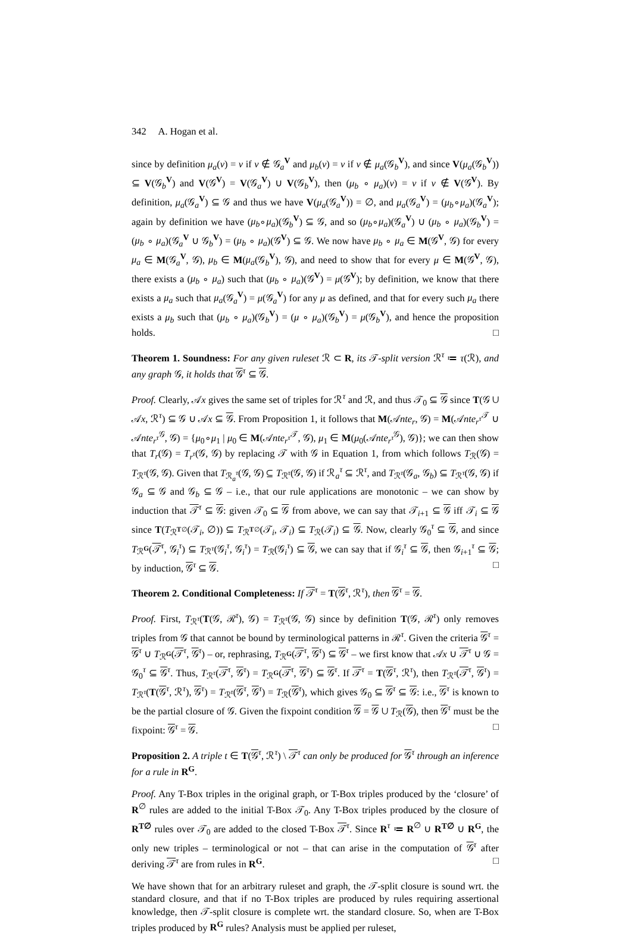342 A. Hogan et al.
since by definition μ<sub>a</sub>(v) = v if v ∉ 𝒢<sub>a</sub><sup>V</sup> and μ<sub>b</sub>(v) = v if v ∉ μ<sub>a</sub>(𝒢<sub>b</sub><sup>V</sup>), and since V(μ<sub>a</sub>(𝒢<sub>b</sub><sup>V</sup>)) ⊆ V(𝒢<sub>b</sub><sup>V</sup>) and V(𝒢<sup>V</sup>) = V(𝒢<sub>a</sub><sup>V</sup>) ∪ V(𝒢<sub>b</sub><sup>V</sup>), then (μ<sub>b</sub> ∘ μ<sub>a</sub>)(v) = v if v ∉ V(𝒢<sup>V</sup>). By definition, μ<sub>a</sub>(𝒢<sub>a</sub><sup>V</sup>) ⊆ 𝒢 and thus we have V(μ<sub>a</sub>(𝒢<sub>a</sub><sup>V</sup>)) = ∅, and μ<sub>a</sub>(𝒢<sub>a</sub><sup>V</sup>) = (μ<sub>b</sub>∘μ<sub>a</sub>)(𝒢<sub>a</sub><sup>V</sup>); again by definition we have (μ<sub>b</sub>∘μ<sub>a</sub>)(𝒢<sub>b</sub><sup>V</sup>) ⊆ 𝒢, and so (μ<sub>b</sub>∘μ<sub>a</sub>)(𝒢<sub>a</sub><sup>V</sup>) ∪ (μ<sub>b</sub> ∘ μ<sub>a</sub>)(𝒢<sub>b</sub><sup>V</sup>) = (μ<sub>b</sub> ∘ μ<sub>a</sub>)(𝒢<sub>a</sub><sup>V</sup> ∪ 𝒢<sub>b</sub><sup>V</sup>) = (μ<sub>b</sub> ∘ μ<sub>a</sub>)(𝒢<sup>V</sup>) ⊆ 𝒢. We now have μ<sub>b</sub> ∘ μ<sub>a</sub> ∈ M(𝒢<sup>V</sup>, 𝒢) for every μ<sub>a</sub> ∈ M(𝒢<sub>a</sub><sup>V</sup>, 𝒢), μ<sub>b</sub> ∈ M(μ<sub>a</sub>(𝒢<sub>b</sub><sup>V</sup>), 𝒢), and need to show that for every μ ∈ M(𝒢<sup>V</sup>, 𝒢), there exists a (μ<sub>b</sub> ∘ μ<sub>a</sub>) such that (μ<sub>b</sub> ∘ μ<sub>a</sub>)(𝒢<sup>V</sup>) = μ(𝒢<sup>V</sup>); by definition, we know that there exists a μ<sub>a</sub> such that μ<sub>a</sub>(𝒢<sub>a</sub><sup>V</sup>) = μ(𝒢<sub>a</sub><sup>V</sup>) for any μ as defined, and that for every such μ<sub>a</sub> there exists a μ<sub>b</sub> such that (μ<sub>b</sub> ∘ μ<sub>a</sub>)(𝒢<sub>b</sub><sup>V</sup>) = (μ ∘ μ<sub>a</sub>)(𝒢<sub>b</sub><sup>V</sup>) = μ(𝒢<sub>b</sub><sup>V</sup>), and hence the proposition holds. □
Theorem 1. Soundness: For any given ruleset ℛ ⊂ R, its 𝒯-split version ℛ<sup>τ</sup> ≔ τ(ℛ), and any graph 𝒢, it holds that 𝒢<sup>τ</sup> ⊆ 𝒢.
Proof. Clearly, 𝒜x gives the same set of triples for ℛ<sup>τ</sup> and ℛ, and thus 𝒯<sub>0</sub> ⊆ 𝒢 since T(𝒢 ∪ 𝒜x, ℛ<sup>τ</sup>) ⊆ 𝒢 ∪ 𝒜x ⊆ 𝒢. From Proposition 1, it follows that M(𝒜nte<sub>r</sub>, 𝒢) = M(𝒜nte<sub>r<sup>τ</sup></sub><sup>𝒯</sup> ∪ 𝒜nte<sub>r<sup>τ</sup></sub><sup>𝒢</sup>, 𝒢) = {μ<sub>0</sub>∘μ<sub>1</sub> | μ<sub>0</sub> ∈ M(𝒜nte<sub>r<sup>τ</sup></sub><sup>𝒯</sup>, 𝒢), μ<sub>1</sub> ∈ M(μ<sub>0</sub>(𝒜nte<sub>r<sup>τ</sup></sub><sup>𝒢</sup>), 𝒢)}; we can then show that T<sub>r</sub>(𝒢) = T<sub>r<sup>τ</sup></sub>(𝒢, 𝒢) by replacing 𝒯 with 𝒢 in Equation 1, from which follows T<sub>ℛ</sub>(𝒢) = T<sub>ℛ<sup>τ</sup></sub>(𝒢, 𝒢). Given that T<sub>ℛ<sub>a</sub><sup>τ</sup></sub>(𝒢, 𝒢) ⊆ T<sub>ℛ<sup>τ</sup></sub>(𝒢, 𝒢) if ℛ<sub>a</sub><sup>τ</sup> ⊆ ℛ<sup>τ</sup>, and T<sub>ℛ<sup>τ</sup></sub>(𝒢<sub>a</sub>, 𝒢<sub>b</sub>) ⊆ T<sub>ℛ<sup>τ</sup></sub>(𝒢, 𝒢) if 𝒢<sub>a</sub> ⊆ 𝒢 and 𝒢<sub>b</sub> ⊆ 𝒢 – i.e., that our rule applications are monotonic – we can show by induction that 𝒯<sup>τ</sup> ⊆ 𝒢: given 𝒯<sub>0</sub> ⊆ 𝒢 from above, we can say that 𝒯<sub>i+1</sub> ⊆ 𝒢 iff 𝒯<sub>i</sub> ⊆ 𝒢 since T(T<sub>ℛ<sup>T∅</sup></sub>(𝒯<sub>i</sub>, ∅)) ⊆ T<sub>ℛ<sup>T∅</sup></sub>(𝒯<sub>i</sub>, 𝒯<sub>i</sub>) ⊆ T<sub>ℛ</sub>(𝒯<sub>i</sub>) ⊆ 𝒢. Now, clearly 𝒢<sub>0</sub><sup>τ</sup> ⊆ 𝒢, and since T<sub>ℛ<sup>G</sup></sub>(𝒯<sup>τ</sup>, 𝒢<sub>i</sub><sup>τ</sup>) ⊆ T<sub>ℛ<sup>τ</sup></sub>(𝒢<sub>i</sub><sup>τ</sup>, 𝒢<sub>i</sub><sup>τ</sup>) = T<sub>ℛ</sub>(𝒢<sub>i</sub><sup>τ</sup>) ⊆ 𝒢, we can say that if 𝒢<sub>i</sub><sup>τ</sup> ⊆ 𝒢, then 𝒢<sub>i+1</sub><sup>τ</sup> ⊆ 𝒢; by induction, 𝒢<sup>τ</sup> ⊆ 𝒢. □
Theorem 2. Conditional Completeness: If 𝒯<sup>τ</sup> = T(𝒢<sup>τ</sup>, ℛ<sup>τ</sup>), then 𝒢<sup>τ</sup> = 𝒢.
Proof. First, T<sub>ℛ<sup>τ</sup></sub>(T(𝒢, ℛ<sup>τ</sup>), 𝒢) = T<sub>ℛ<sup>τ</sup></sub>(𝒢, 𝒢) since by definition T(𝒢, ℛ<sup>τ</sup>) only removes triples from 𝒢 that cannot be bound by terminological patterns in ℛ<sup>τ</sup>. Given the criteria 𝒢<sup>τ</sup> = 𝒢<sup>τ</sup> ∪ T<sub>ℛ<sup>G</sup></sub>(𝒯<sup>τ</sup>, 𝒢<sup>τ</sup>) – or, rephrasing, T<sub>ℛ<sup>G</sup></sub>(𝒯<sup>τ</sup>, 𝒢<sup>τ</sup>) ⊆ 𝒢<sup>τ</sup> – we first know that 𝒜x ∪ 𝒯<sup>τ</sup> ∪ 𝒢 = 𝒢<sub>0</sub><sup>τ</sup> ⊆ 𝒢<sup>τ</sup>. Thus, T<sub>ℛ<sup>τ</sup></sub>(𝒯<sup>τ</sup>, 𝒢<sup>τ</sup>) = T<sub>ℛ<sup>G</sup></sub>(𝒯<sup>τ</sup>, 𝒢<sup>τ</sup>) ⊆ 𝒢<sup>τ</sup>. If 𝒯<sup>τ</sup> = T(𝒢<sup>τ</sup>, ℛ<sup>τ</sup>), then T<sub>ℛ<sup>τ</sup></sub>(𝒯<sup>τ</sup>, 𝒢<sup>τ</sup>) = T<sub>ℛ<sup>τ</sup></sub>(T(𝒢<sup>τ</sup>, ℛ<sup>τ</sup>), 𝒢<sup>τ</sup>) = T<sub>ℛ<sup>τ</sup></sub>(𝒢<sup>τ</sup>, 𝒢<sup>τ</sup>) = T<sub>ℛ</sub>(𝒢<sup>τ</sup>), which gives 𝒢<sub>0</sub> ⊆ 𝒢<sup>τ</sup> ⊆ 𝒢: i.e., 𝒢<sup>τ</sup> is known to be the partial closure of 𝒢. Given the fixpoint condition 𝒢 = 𝒢 ∪ T<sub>ℛ</sub>(𝒢), then 𝒢<sup>τ</sup> must be the fixpoint: 𝒢<sup>τ</sup> = 𝒢. □
Proposition 2. A triple t ∈ T(𝒢<sup>τ</sup>, ℛ<sup>τ</sup>) \ 𝒯<sup>τ</sup> can only be produced for 𝒢<sup>τ</sup> through an inference for a rule in R<sup>G</sup>.
Proof. Any T-Box triples in the original graph, or T-Box triples produced by the ‘closure’ of R<sup>∅</sup> rules are added to the initial T-Box 𝒯<sub>0</sub>. Any T-Box triples produced by the closure of R<sup>T∅</sup> rules over 𝒯<sub>0</sub> are added to the closed T-Box 𝒯<sup>τ</sup>. Since R<sup>τ</sup> ≔ R<sup>∅</sup> ∪ R<sup>T∅</sup> ∪ R<sup>G</sup>, the only new triples – terminological or not – that can arise in the computation of 𝒢<sup>τ</sup> after deriving 𝒯<sup>τ</sup> are from rules in R<sup>G</sup>. □
We have shown that for an arbitrary ruleset and graph, the 𝒯-split closure is sound wrt. the standard closure, and that if no T-Box triples are produced by rules requiring assertional knowledge, then 𝒯-split closure is complete wrt. the standard closure. So, when are T-Box triples produced by R<sup>G</sup> rules? Analysis must be applied per ruleset,